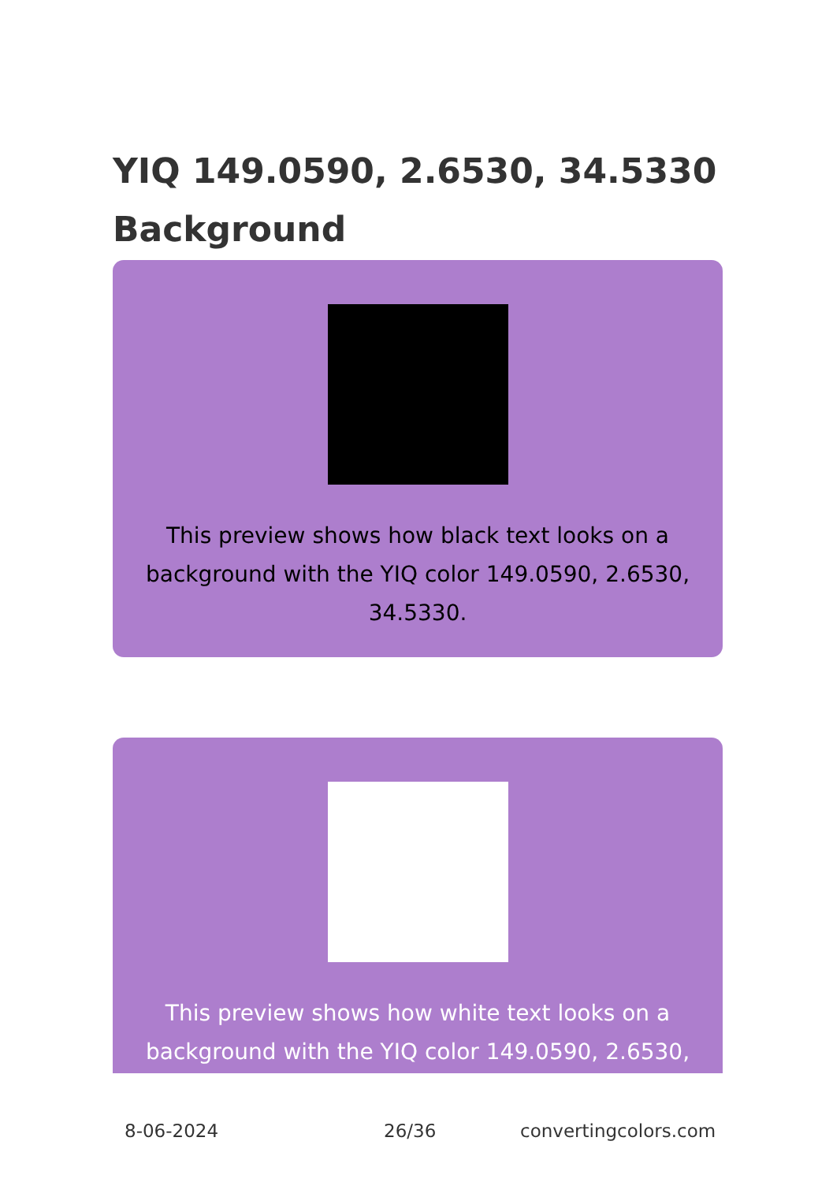YIQ 149.0590, 2.6530, 34.5330 Background
This preview shows how black text looks on a background with the YIQ color 149.0590, 2.6530, 34.5330.
This preview shows how white text looks on a background with the YIQ color 149.0590, 2.6530,
8-06-2024 26/36 convertingcolors.com